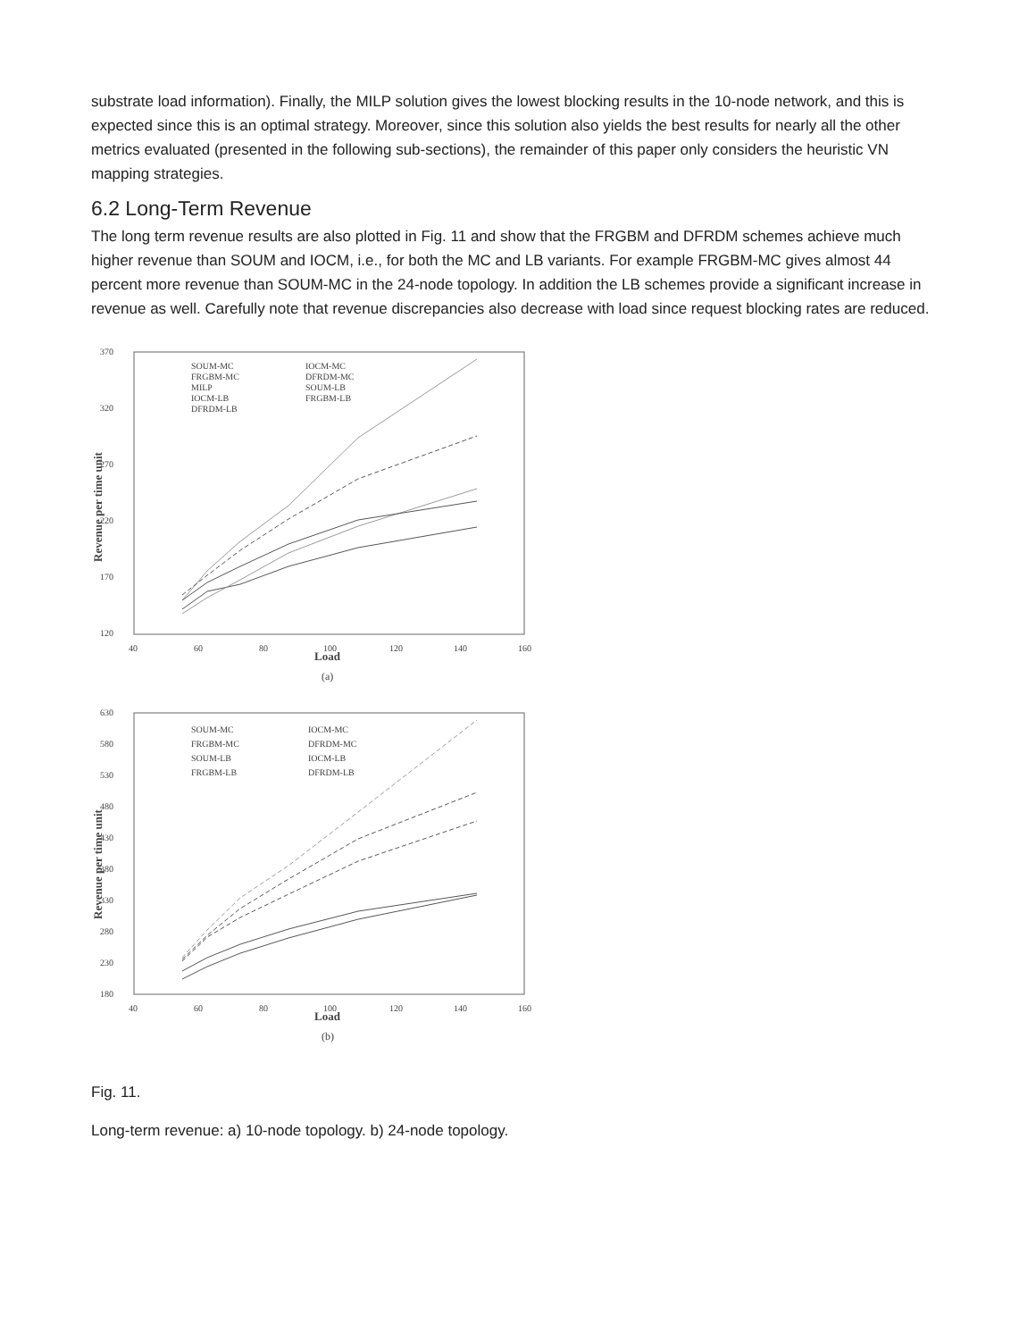substrate load information). Finally, the MILP solution gives the lowest blocking results in the 10-node network, and this is expected since this is an optimal strategy. Moreover, since this solution also yields the best results for nearly all the other metrics evaluated (presented in the following sub-sections), the remainder of this paper only considers the heuristic VN mapping strategies.
6.2 Long-Term Revenue
The long term revenue results are also plotted in Fig. 11 and show that the FRGBM and DFRDM schemes achieve much higher revenue than SOUM and IOCM, i.e., for both the MC and LB variants. For example FRGBM-MC gives almost 44 percent more revenue than SOUM-MC in the 24-node topology. In addition the LB schemes provide a significant increase in revenue as well. Carefully note that revenue discrepancies also decrease with load since request blocking rates are reduced.
370
320
270
220
170
120
40
60
80
100
120
140
160
Load
(a)
Revenue per time unit
SOUM-MC
IOCM-MC
FRGBM-MC
DFRDM-MC
MILP
SOUM-LB
IOCM-LB
FRGBM-LB
DFRDM-LB
630
580
530
480
430
380
330
280
230
180
40
60
80
100
120
140
160
Load
(b)
Revenue per time unit
SOUM-MC
IOCM-MC
FRGBM-MC
DFRDM-MC
SOUM-LB
IOCM-LB
FRGBM-LB
DFRDM-LB
Fig. 11.
Long-term revenue: a) 10-node topology. b) 24-node topology.